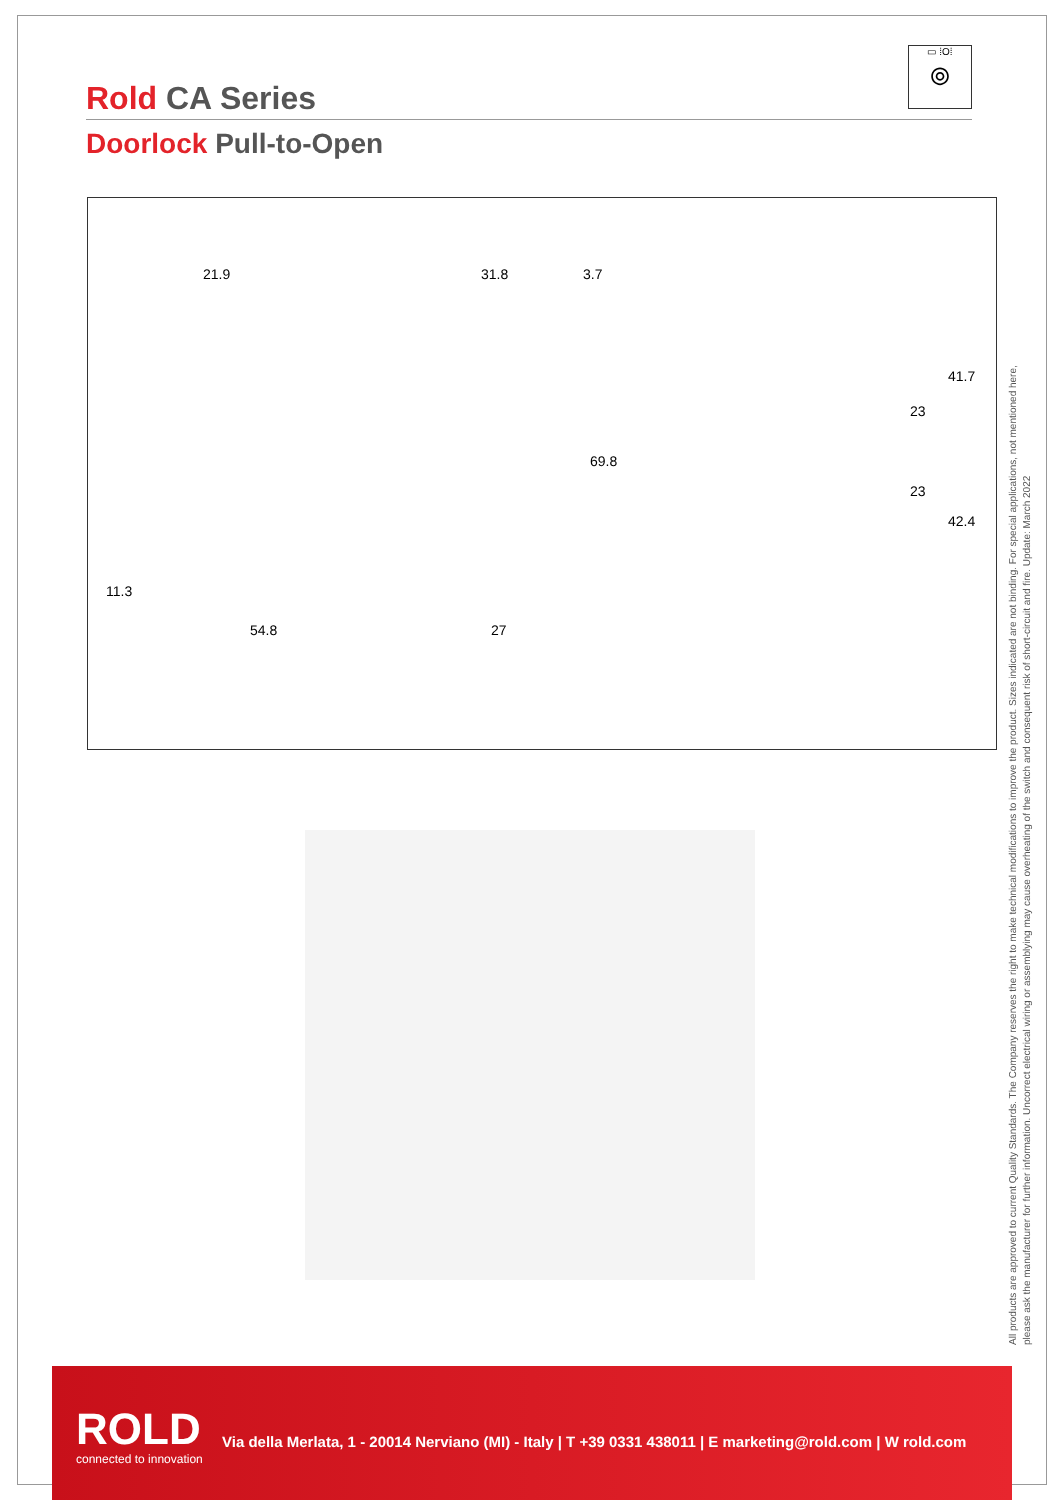Rold CA Series
Doorlock Pull-to-Open
▭ ⁞O⁞
⦾
21.9 31.8 3.7
11.3
54.8 27
69.8
23
23
41.7
42.4
All products are approved to current Quality Standards. The Company reserves the right to make technical modifications to improve the product. Sizes indicated are not binding. For special applications, not mentioned here,
please ask the manufacturer for further information. Uncorrect electrical wiring or assemblying may cause overheating of the switch and consequent risk of short-circuit and fire. Update: March 2022
ROLD
connected to innovation
Via della Merlata, 1 - 20014 Nerviano (MI) - Italy | T +39 0331 438011 | E marketing@rold.com | W rold.com